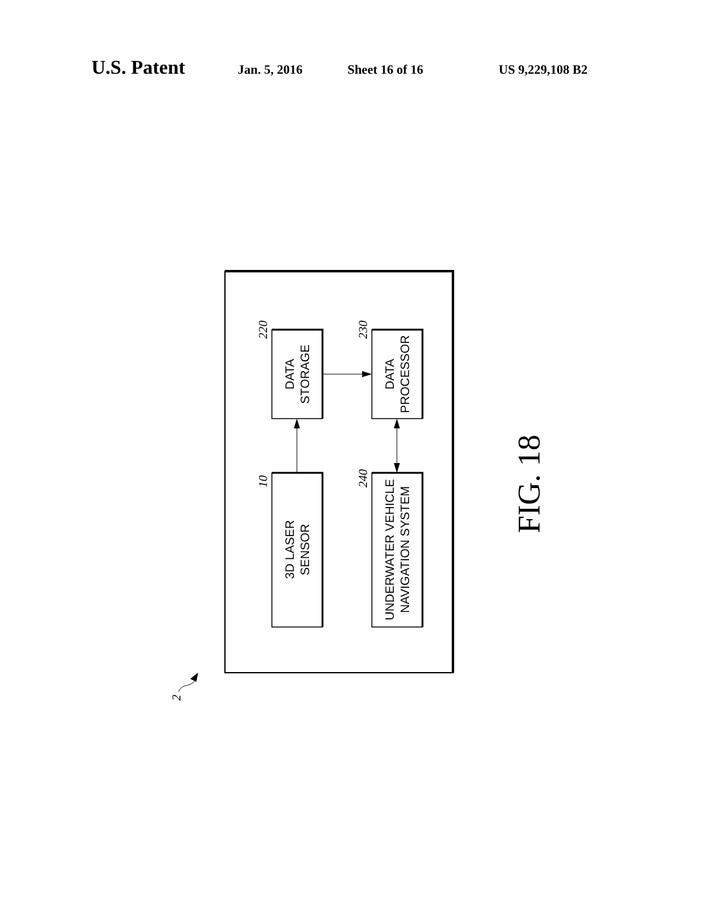U.S. Patent Jan. 5, 2016 Sheet 16 of 16 US 9,229,108 B2
DATA
STORAGE
DATA
PROCESSOR
3D LASER
SENSOR
UNDERWATER VEHICLE
NAVIGATION SYSTEM
220
230
10
240
2
FIG. 18